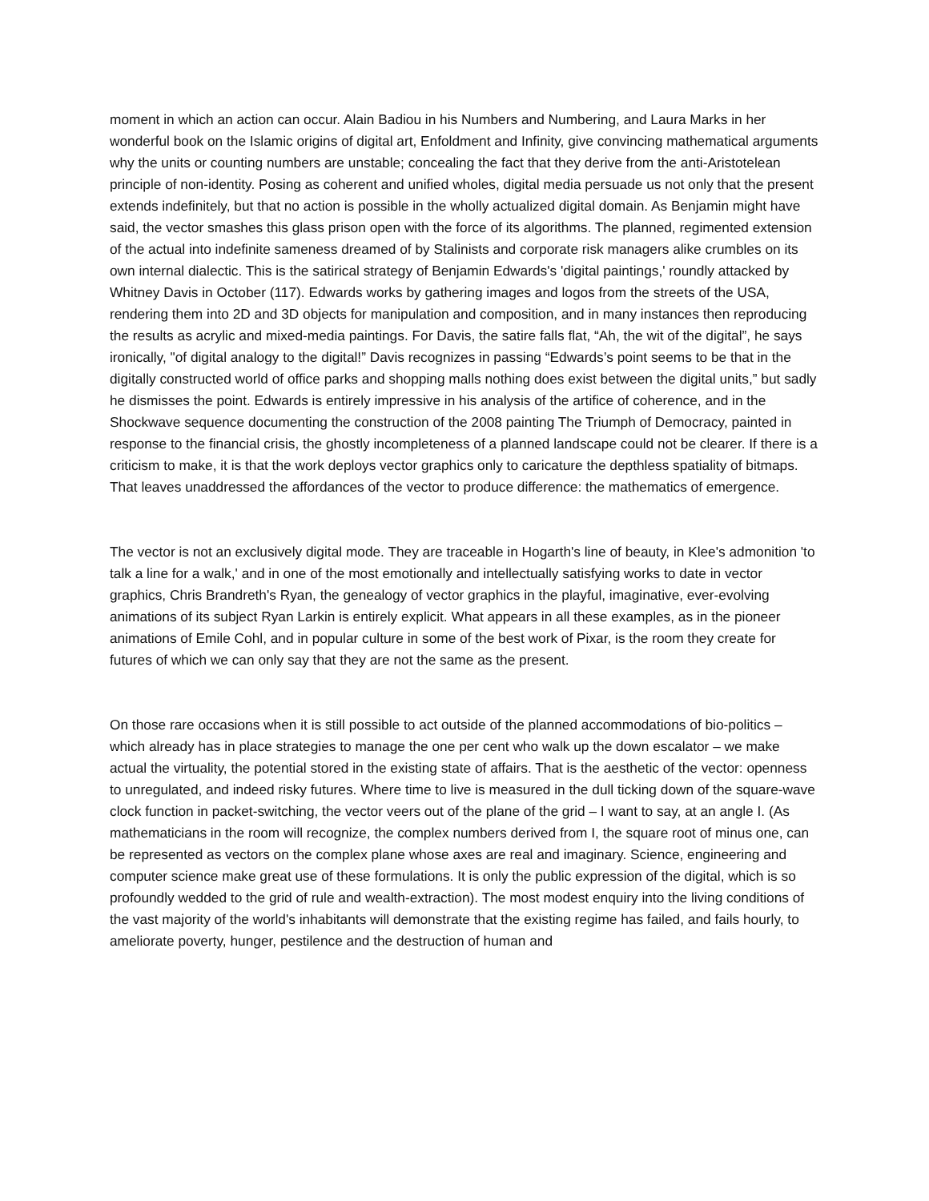moment in which an action can occur. Alain Badiou in his Numbers and Numbering, and Laura Marks in her wonderful book on the Islamic origins of digital art, Enfoldment and Infinity, give convincing mathematical arguments why the units or counting numbers are unstable; concealing the fact that they derive from the anti-Aristotelean principle of non-identity. Posing as coherent and unified wholes, digital media persuade us not only that the present extends indefinitely, but that no action is possible in the wholly actualized digital domain. As Benjamin might have said, the vector smashes this glass prison open with the force of its algorithms. The planned, regimented extension of the actual into indefinite sameness dreamed of by Stalinists and corporate risk managers alike crumbles on its own internal dialectic. This is the satirical strategy of Benjamin Edwards's 'digital paintings,' roundly attacked by Whitney Davis in October (117). Edwards works by gathering images and logos from the streets of the USA, rendering them into 2D and 3D objects for manipulation and composition, and in many instances then reproducing the results as acrylic and mixed-media paintings. For Davis, the satire falls flat, “Ah, the wit of the digital”, he says ironically, "of digital analogy to the digital!” Davis recognizes in passing “Edwards’s point seems to be that in the digitally constructed world of office parks and shopping malls nothing does exist between the digital units,” but sadly he dismisses the point. Edwards is entirely impressive in his analysis of the artifice of coherence, and in the Shockwave sequence documenting the construction of the 2008 painting The Triumph of Democracy, painted in response to the financial crisis, the ghostly incompleteness of a planned landscape could not be clearer. If there is a criticism to make, it is that the work deploys vector graphics only to caricature the depthless spatiality of bitmaps. That leaves unaddressed the affordances of the vector to produce difference: the mathematics of emergence.
The vector is not an exclusively digital mode. They are traceable in Hogarth's line of beauty, in Klee's admonition 'to talk a line for a walk,' and in one of the most emotionally and intellectually satisfying works to date in vector graphics, Chris Brandreth's Ryan, the genealogy of vector graphics in the playful, imaginative, ever-evolving animations of its subject Ryan Larkin is entirely explicit. What appears in all these examples, as in the pioneer animations of Emile Cohl, and in popular culture in some of the best work of Pixar, is the room they create for futures of which we can only say that they are not the same as the present.
On those rare occasions when it is still possible to act outside of the planned accommodations of bio-politics – which already has in place strategies to manage the one per cent who walk up the down escalator – we make actual the virtuality, the potential stored in the existing state of affairs. That is the aesthetic of the vector: openness to unregulated, and indeed risky futures. Where time to live is measured in the dull ticking down of the square-wave clock function in packet-switching, the vector veers out of the plane of the grid – I want to say, at an angle I. (As mathematicians in the room will recognize, the complex numbers derived from I, the square root of minus one, can be represented as vectors on the complex plane whose axes are real and imaginary. Science, engineering and computer science make great use of these formulations. It is only the public expression of the digital, which is so profoundly wedded to the grid of rule and wealth-extraction). The most modest enquiry into the living conditions of the vast majority of the world's inhabitants will demonstrate that the existing regime has failed, and fails hourly, to ameliorate poverty, hunger, pestilence and the destruction of human and